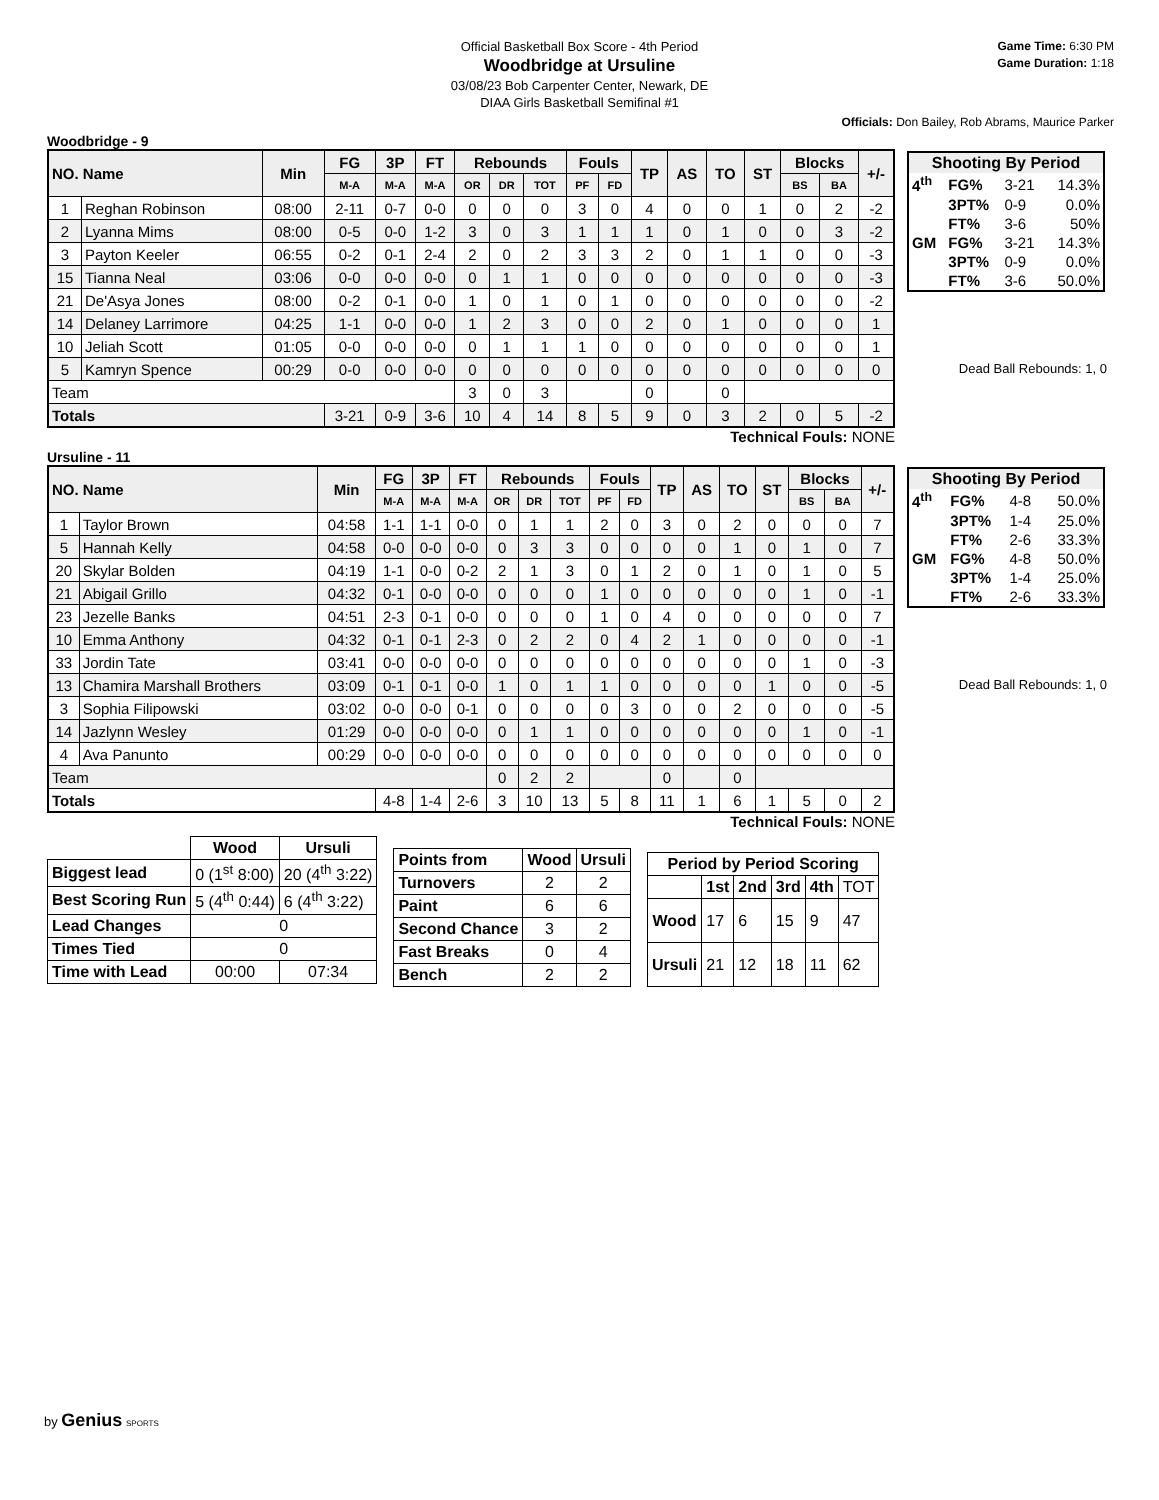Official Basketball Box Score - 4th Period
Woodbridge at Ursuline
03/08/23 Bob Carpenter Center, Newark, DE
DIAA Girls Basketball Semifinal #1
Game Time: 6:30 PM
Game Duration: 1:18
Officials: Don Bailey, Rob Abrams, Maurice Parker
Woodbridge - 9
| NO. Name | | Min | FG | 3P | FT | Rebounds | | | Fouls | | TP | AS | TO | ST | Blocks | | +/- |
| --- | --- | --- | --- | --- | --- | --- | --- | --- | --- | --- | --- | --- | --- | --- | --- | --- | --- |
| | | | M-A | M-A | M-A | OR | DR | TOT | PF | FD | | | | | BS | BA | |
| 1 | Reghan Robinson | 08:00 | 2-11 | 0-7 | 0-0 | 0 | 0 | 0 | 3 | 0 | 4 | 0 | 0 | 1 | 0 | 2 | -2 |
| 2 | Lyanna Mims | 08:00 | 0-5 | 0-0 | 1-2 | 3 | 0 | 3 | 1 | 1 | 1 | 0 | 1 | 0 | 0 | 3 | -2 |
| 3 | Payton Keeler | 06:55 | 0-2 | 0-1 | 2-4 | 2 | 0 | 2 | 3 | 3 | 2 | 0 | 1 | 1 | 0 | 0 | -3 |
| 15 | Tianna Neal | 03:06 | 0-0 | 0-0 | 0-0 | 0 | 1 | 1 | 0 | 0 | 0 | 0 | 0 | 0 | 0 | 0 | -3 |
| 21 | De'Asya Jones | 08:00 | 0-2 | 0-1 | 0-0 | 1 | 0 | 1 | 0 | 1 | 0 | 0 | 0 | 0 | 0 | 0 | -2 |
| 14 | Delaney Larrimore | 04:25 | 1-1 | 0-0 | 0-0 | 1 | 2 | 3 | 0 | 0 | 2 | 0 | 1 | 0 | 0 | 0 | 1 |
| 10 | Jeliah Scott | 01:05 | 0-0 | 0-0 | 0-0 | 0 | 1 | 1 | 1 | 0 | 0 | 0 | 0 | 0 | 0 | 0 | 1 |
| 5 | Kamryn Spence | 00:29 | 0-0 | 0-0 | 0-0 | 0 | 0 | 0 | 0 | 0 | 0 | 0 | 0 | 0 | 0 | 0 | 0 |
| Team | | | | | | 3 | 0 | 3 | | | 0 | | 0 | | | | |
| Totals | | | 3-21 | 0-9 | 3-6 | 10 | 4 | 14 | 8 | 5 | 9 | 0 | 3 | 2 | 0 | 5 | -2 |
| Shooting By Period | | | |
| --- | --- | --- | --- |
| 4<sup>th</sup> | FG% | 3-21 | 14.3% |
| | 3PT% | 0-9 | 0.0% |
| | FT% | 3-6 | 50% |
| GM | FG% | 3-21 | 14.3% |
| | 3PT% | 0-9 | 0.0% |
| | FT% | 3-6 | 50.0% |
Dead Ball Rebounds: 1, 0
Technical Fouls: NONE
Ursuline - 11
| NO. Name | | Min | FG | 3P | FT | Rebounds | | | Fouls | | TP | AS | TO | ST | Blocks | | +/- |
| --- | --- | --- | --- | --- | --- | --- | --- | --- | --- | --- | --- | --- | --- | --- | --- | --- | --- |
| | | | M-A | M-A | M-A | OR | DR | TOT | PF | FD | | | | | BS | BA | |
| 1 | Taylor Brown | 04:58 | 1-1 | 1-1 | 0-0 | 0 | 1 | 1 | 2 | 0 | 3 | 0 | 2 | 0 | 0 | 0 | 7 |
| 5 | Hannah Kelly | 04:58 | 0-0 | 0-0 | 0-0 | 0 | 3 | 3 | 0 | 0 | 0 | 0 | 1 | 0 | 1 | 0 | 7 |
| 20 | Skylar Bolden | 04:19 | 1-1 | 0-0 | 0-2 | 2 | 1 | 3 | 0 | 1 | 2 | 0 | 1 | 0 | 1 | 0 | 5 |
| 21 | Abigail Grillo | 04:32 | 0-1 | 0-0 | 0-0 | 0 | 0 | 0 | 1 | 0 | 0 | 0 | 0 | 0 | 1 | 0 | -1 |
| 23 | Jezelle Banks | 04:51 | 2-3 | 0-1 | 0-0 | 0 | 0 | 0 | 1 | 0 | 4 | 0 | 0 | 0 | 0 | 0 | 7 |
| 10 | Emma Anthony | 04:32 | 0-1 | 0-1 | 2-3 | 0 | 2 | 2 | 0 | 4 | 2 | 1 | 0 | 0 | 0 | 0 | -1 |
| 33 | Jordin Tate | 03:41 | 0-0 | 0-0 | 0-0 | 0 | 0 | 0 | 0 | 0 | 0 | 0 | 0 | 0 | 1 | 0 | -3 |
| 13 | Chamira Marshall Brothers | 03:09 | 0-1 | 0-1 | 0-0 | 1 | 0 | 1 | 1 | 0 | 0 | 0 | 0 | 1 | 0 | 0 | -5 |
| 3 | Sophia Filipowski | 03:02 | 0-0 | 0-0 | 0-1 | 0 | 0 | 0 | 0 | 3 | 0 | 0 | 2 | 0 | 0 | 0 | -5 |
| 14 | Jazlynn Wesley | 01:29 | 0-0 | 0-0 | 0-0 | 0 | 1 | 1 | 0 | 0 | 0 | 0 | 0 | 0 | 1 | 0 | -1 |
| 4 | Ava Panunto | 00:29 | 0-0 | 0-0 | 0-0 | 0 | 0 | 0 | 0 | 0 | 0 | 0 | 0 | 0 | 0 | 0 | 0 |
| Team | | | | | | 0 | 2 | 2 | | | 0 | | 0 | | | | |
| Totals | | | 4-8 | 1-4 | 2-6 | 3 | 10 | 13 | 5 | 8 | 11 | 1 | 6 | 1 | 5 | 0 | 2 |
| Shooting By Period | | | |
| --- | --- | --- | --- |
| 4<sup>th</sup> | FG% | 4-8 | 50.0% |
| | 3PT% | 1-4 | 25.0% |
| | FT% | 2-6 | 33.3% |
| GM | FG% | 4-8 | 50.0% |
| | 3PT% | 1-4 | 25.0% |
| | FT% | 2-6 | 33.3% |
Dead Ball Rebounds: 1, 0
Technical Fouls: NONE
| | Wood | Ursuli |
| --- | --- | --- |
| Biggest lead | 0 (1<sup>st</sup> 8:00) | 20 (4<sup>th</sup> 3:22) |
| Best Scoring Run | 5 (4<sup>th</sup> 0:44) | 6 (4<sup>th</sup> 3:22) |
| Lead Changes | 0 | |
| Times Tied | 0 | |
| Time with Lead | 00:00 | 07:34 |
| Points from | Wood | Ursuli |
| --- | --- | --- |
| Turnovers | 2 | 2 |
| Paint | 6 | 6 |
| Second Chance | 3 | 2 |
| Fast Breaks | 0 | 4 |
| Bench | 2 | 2 |
| Period by Period Scoring | | | | | |
| --- | --- | --- | --- | --- | --- |
| | 1st | 2nd | 3rd | 4th | TOT |
| Wood | 17 | 6 | 15 | 9 | 47 |
| Ursuli | 21 | 12 | 18 | 11 | 62 |
by Genius SPORTS